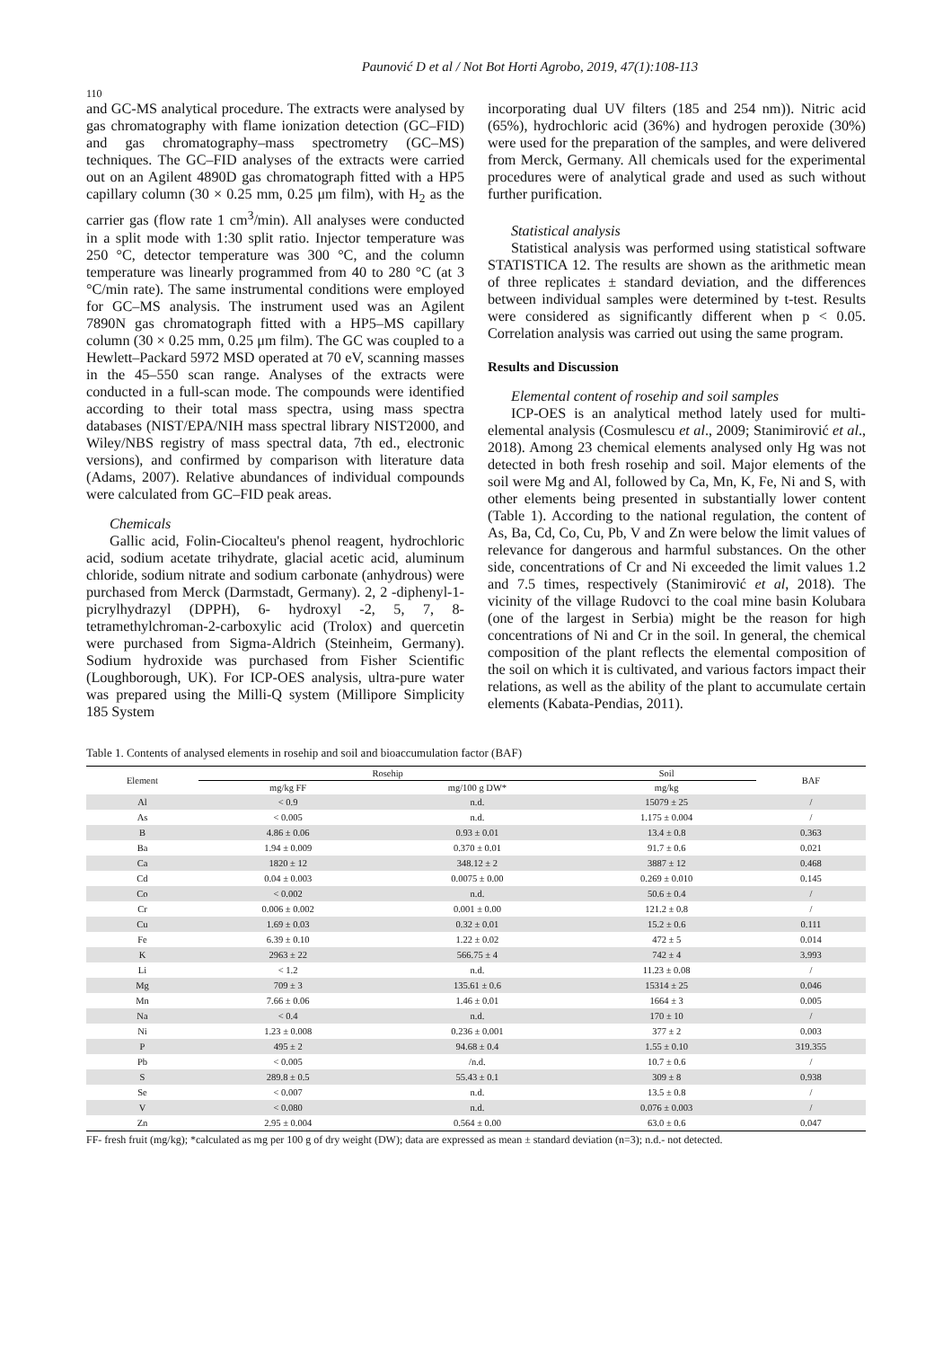Paunović D et al / Not Bot Horti Agrobo, 2019, 47(1):108-113
110
and GC-MS analytical procedure. The extracts were analysed by gas chromatography with flame ionization detection (GC–FID) and gas chromatography–mass spectrometry (GC–MS) techniques. The GC–FID analyses of the extracts were carried out on an Agilent 4890D gas chromatograph fitted with a HP5 capillary column (30 × 0.25 mm, 0.25 μm film), with H<sub>2</sub> as the carrier gas (flow rate 1 cm<sup>3</sup>/min). All analyses were conducted in a split mode with 1:30 split ratio. Injector temperature was 250 °C, detector temperature was 300 °C, and the column temperature was linearly programmed from 40 to 280 °C (at 3 °C/min rate). The same instrumental conditions were employed for GC–MS analysis. The instrument used was an Agilent 7890N gas chromatograph fitted with a HP5–MS capillary column (30 × 0.25 mm, 0.25 μm film). The GC was coupled to a Hewlett–Packard 5972 MSD operated at 70 eV, scanning masses in the 45–550 scan range. Analyses of the extracts were conducted in a full-scan mode. The compounds were identified according to their total mass spectra, using mass spectra databases (NIST/EPA/NIH mass spectral library NIST2000, and Wiley/NBS registry of mass spectral data, 7th ed., electronic versions), and confirmed by comparison with literature data (Adams, 2007). Relative abundances of individual compounds were calculated from GC–FID peak areas.
Chemicals
Gallic acid, Folin-Ciocalteu's phenol reagent, hydrochloric acid, sodium acetate trihydrate, glacial acetic acid, aluminum chloride, sodium nitrate and sodium carbonate (anhydrous) were purchased from Merck (Darmstadt, Germany). 2, 2 -diphenyl-1-picrylhydrazyl (DPPH), 6- hydroxyl -2, 5, 7, 8-tetramethylchroman-2-carboxylic acid (Trolox) and quercetin were purchased from Sigma-Aldrich (Steinheim, Germany). Sodium hydroxide was purchased from Fisher Scientific (Loughborough, UK). For ICP-OES analysis, ultra-pure water was prepared using the Milli-Q system (Millipore Simplicity 185 System
incorporating dual UV filters (185 and 254 nm)). Nitric acid (65%), hydrochloric acid (36%) and hydrogen peroxide (30%) were used for the preparation of the samples, and were delivered from Merck, Germany. All chemicals used for the experimental procedures were of analytical grade and used as such without further purification.
Statistical analysis
Statistical analysis was performed using statistical software STATISTICA 12. The results are shown as the arithmetic mean of three replicates ± standard deviation, and the differences between individual samples were determined by t-test. Results were considered as significantly different when p < 0.05. Correlation analysis was carried out using the same program.
Results and Discussion
Elemental content of rosehip and soil samples
ICP-OES is an analytical method lately used for multi-elemental analysis (Cosmulescu et al., 2009; Stanimirović et al., 2018). Among 23 chemical elements analysed only Hg was not detected in both fresh rosehip and soil. Major elements of the soil were Mg and Al, followed by Ca, Mn, K, Fe, Ni and S, with other elements being presented in substantially lower content (Table 1). According to the national regulation, the content of As, Ba, Cd, Co, Cu, Pb, V and Zn were below the limit values of relevance for dangerous and harmful substances. On the other side, concentrations of Cr and Ni exceeded the limit values 1.2 and 7.5 times, respectively (Stanimirović et al, 2018). The vicinity of the village Rudovci to the coal mine basin Kolubara (one of the largest in Serbia) might be the reason for high concentrations of Ni and Cr in the soil. In general, the chemical composition of the plant reflects the elemental composition of the soil on which it is cultivated, and various factors impact their relations, as well as the ability of the plant to accumulate certain elements (Kabata-Pendias, 2011).
Table 1. Contents of analysed elements in rosehip and soil and bioaccumulation factor (BAF)
| Element | Rosehip | | Soil | BAF |
| --- | --- | --- | --- | --- |
| | mg/kg FF | mg/100 g DW* | mg/kg | |
| Al | < 0.9 | n.d. | 15079 ± 25 | / |
| As | < 0.005 | n.d. | 1.175 ± 0.004 | / |
| B | 4.86 ± 0.06 | 0.93 ± 0.01 | 13.4 ± 0.8 | 0.363 |
| Ba | 1.94 ± 0.009 | 0.370 ± 0.01 | 91.7 ± 0.6 | 0.021 |
| Ca | 1820 ± 12 | 348.12 ± 2 | 3887 ± 12 | 0.468 |
| Cd | 0.04 ± 0.003 | 0.0075 ± 0.00 | 0.269 ± 0.010 | 0.145 |
| Co | < 0.002 | n.d. | 50.6 ± 0.4 | / |
| Cr | 0.006 ± 0.002 | 0.001 ± 0.00 | 121.2 ± 0.8 | / |
| Cu | 1.69 ± 0.03 | 0.32 ± 0.01 | 15.2 ± 0.6 | 0.111 |
| Fe | 6.39 ± 0.10 | 1.22 ± 0.02 | 472 ± 5 | 0.014 |
| K | 2963 ± 22 | 566.75 ± 4 | 742 ± 4 | 3.993 |
| Li | < 1.2 | n.d. | 11.23 ± 0.08 | / |
| Mg | 709 ± 3 | 135.61 ± 0.6 | 15314 ± 25 | 0.046 |
| Mn | 7.66 ± 0.06 | 1.46 ± 0.01 | 1664 ± 3 | 0.005 |
| Na | < 0.4 | n.d. | 170 ± 10 | / |
| Ni | 1.23 ± 0.008 | 0.236 ± 0.001 | 377 ± 2 | 0.003 |
| P | 495 ± 2 | 94.68 ± 0.4 | 1.55 ± 0.10 | 319.355 |
| Pb | < 0.005 | /n.d. | 10.7 ± 0.6 | / |
| S | 289.8 ± 0.5 | 55.43 ± 0.1 | 309 ± 8 | 0.938 |
| Se | < 0.007 | n.d. | 13.5 ± 0.8 | / |
| V | < 0.080 | n.d. | 0.076 ± 0.003 | / |
| Zn | 2.95 ± 0.004 | 0.564 ± 0.00 | 63.0 ± 0.6 | 0.047 |
FF- fresh fruit (mg/kg); *calculated as mg per 100 g of dry weight (DW); data are expressed as mean ± standard deviation (n=3); n.d.- not detected.